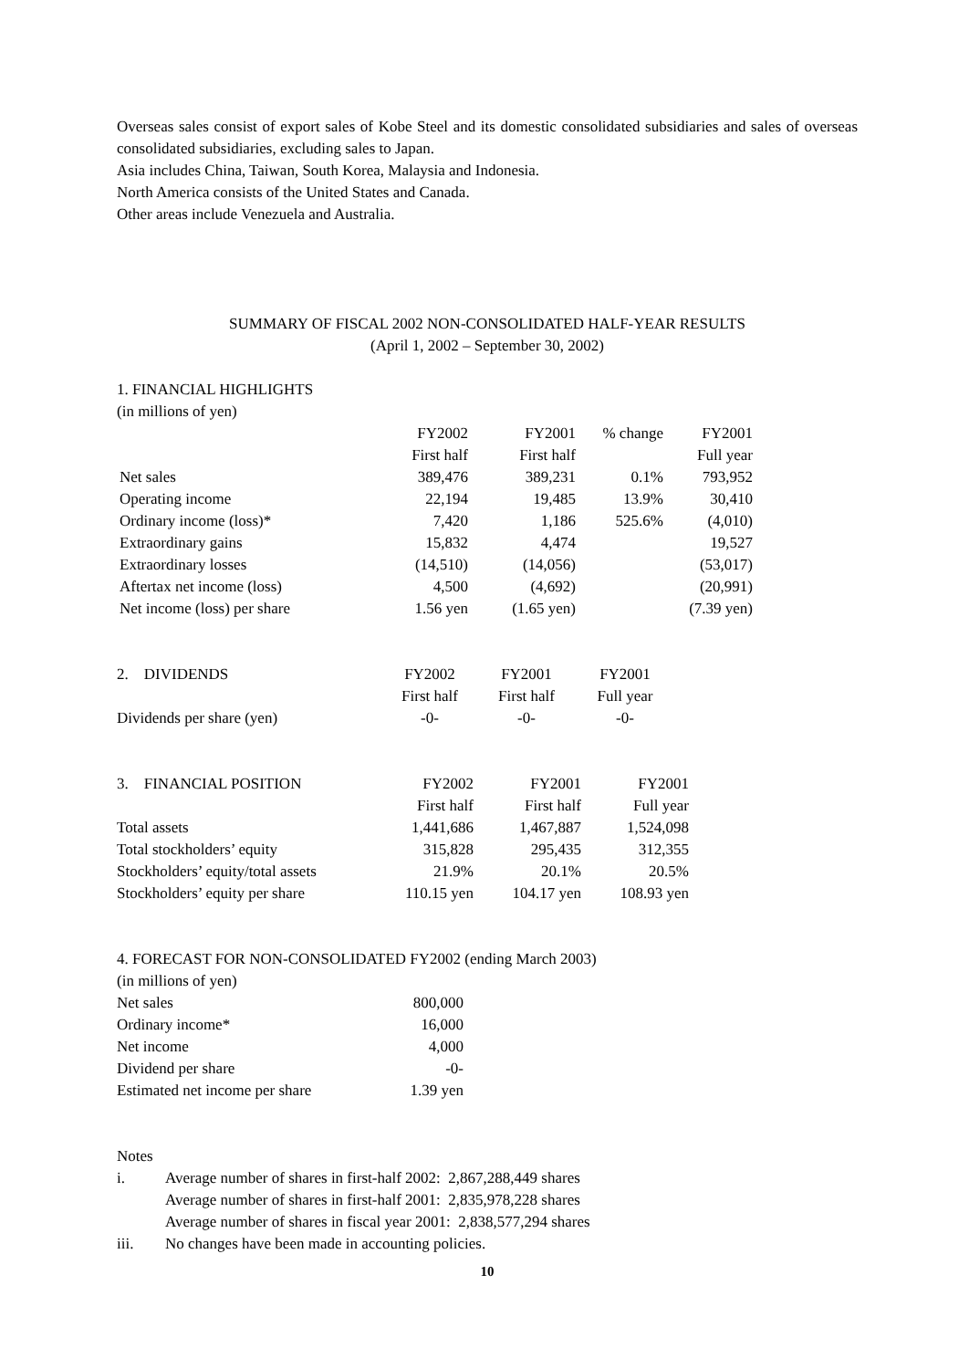Overseas sales consist of export sales of Kobe Steel and its domestic consolidated subsidiaries and sales of overseas consolidated subsidiaries, excluding sales to Japan.
Asia includes China, Taiwan, South Korea, Malaysia and Indonesia.
North America consists of the United States and Canada.
Other areas include Venezuela and Australia.
SUMMARY OF FISCAL 2002 NON-CONSOLIDATED HALF-YEAR RESULTS
(April 1, 2002 – September 30, 2002)
1. FINANCIAL HIGHLIGHTS
(in millions of yen)
| | FY2002 | FY2001 | % change | FY2001 |
| | First half | First half | | Full year |
| Net sales | 389,476 | 389,231 | 0.1% | 793,952 |
| Operating income | 22,194 | 19,485 | 13.9% | 30,410 |
| Ordinary income (loss)* | 7,420 | 1,186 | 525.6% | (4,010) |
| Extraordinary gains | 15,832 | 4,474 | | 19,527 |
| Extraordinary losses | (14,510) | (14,056) | | (53,017) |
| Aftertax net income (loss) | 4,500 | (4,692) | | (20,991) |
| Net income (loss) per share | 1.56 yen | (1.65 yen) | | (7.39 yen) |
| 2. DIVIDENDS | FY2002 | FY2001 | FY2001 |
| | First half | First half | Full year |
| Dividends per share (yen) | -0- | -0- | -0- |
| 3. FINANCIAL POSITION | FY2002 | FY2001 | FY2001 |
| | First half | First half | Full year |
| Total assets | 1,441,686 | 1,467,887 | 1,524,098 |
| Total stockholders’ equity | 315,828 | 295,435 | 312,355 |
| Stockholders’ equity/total assets | 21.9% | 20.1% | 20.5% |
| Stockholders’ equity per share | 110.15 yen | 104.17 yen | 108.93 yen |
4. FORECAST FOR NON-CONSOLIDATED FY2002 (ending March 2003)
(in millions of yen)
| Net sales | 800,000 |
| Ordinary income* | 16,000 |
| Net income | 4,000 |
| Dividend per share | -0- |
| Estimated net income per share | 1.39 yen |
Notes
| i. | Average number of shares in first-half 2002: 2,867,288,449 shares |
| | Average number of shares in first-half 2001: 2,835,978,228 shares |
| | Average number of shares in fiscal year 2001: 2,838,577,294 shares |
| iii. | No changes have been made in accounting policies. |
10